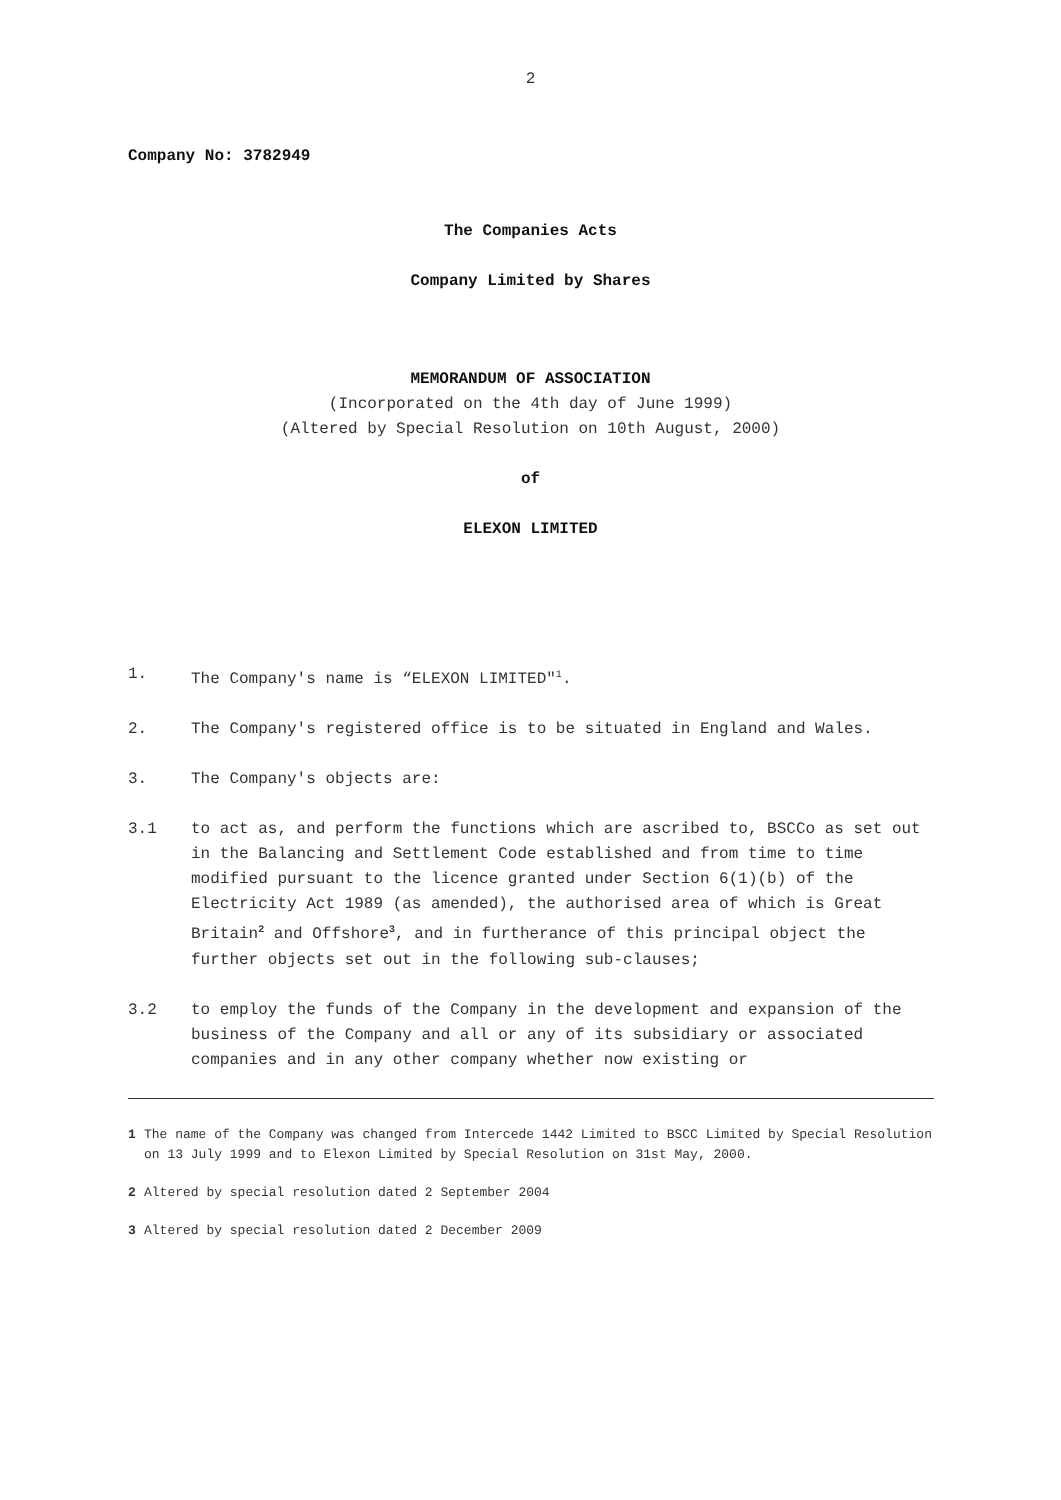2
Company No: 3782949
The Companies Acts
Company Limited by Shares
MEMORANDUM OF ASSOCIATION
(Incorporated on the 4th day of June 1999)
(Altered by Special Resolution on 10th August, 2000)
of
ELEXON LIMITED
1. The Company's name is “ELEXON LIMITED"<sup>1</sup>.
2. The Company's registered office is to be situated in England and Wales.
3. The Company's objects are:
3.1 to act as, and perform the functions which are ascribed to, BSCCo as set out in the Balancing and Settlement Code established and from time to time modified pursuant to the licence granted under Section 6(1)(b) of the Electricity Act 1989 (as amended), the authorised area of which is Great Britain<sup>2</sup> and Offshore<sup>3</sup>, and in furtherance of this principal object the further objects set out in the following sub-clauses;
3.2 to employ the funds of the Company in the development and expansion of the business of the Company and all or any of its subsidiary or associated companies and in any other company whether now existing or
1 The name of the Company was changed from Intercede 1442 Limited to BSCC Limited by Special Resolution on 13 July 1999 and to Elexon Limited by Special Resolution on 31st May, 2000.
2 Altered by special resolution dated 2 September 2004
3 Altered by special resolution dated 2 December 2009